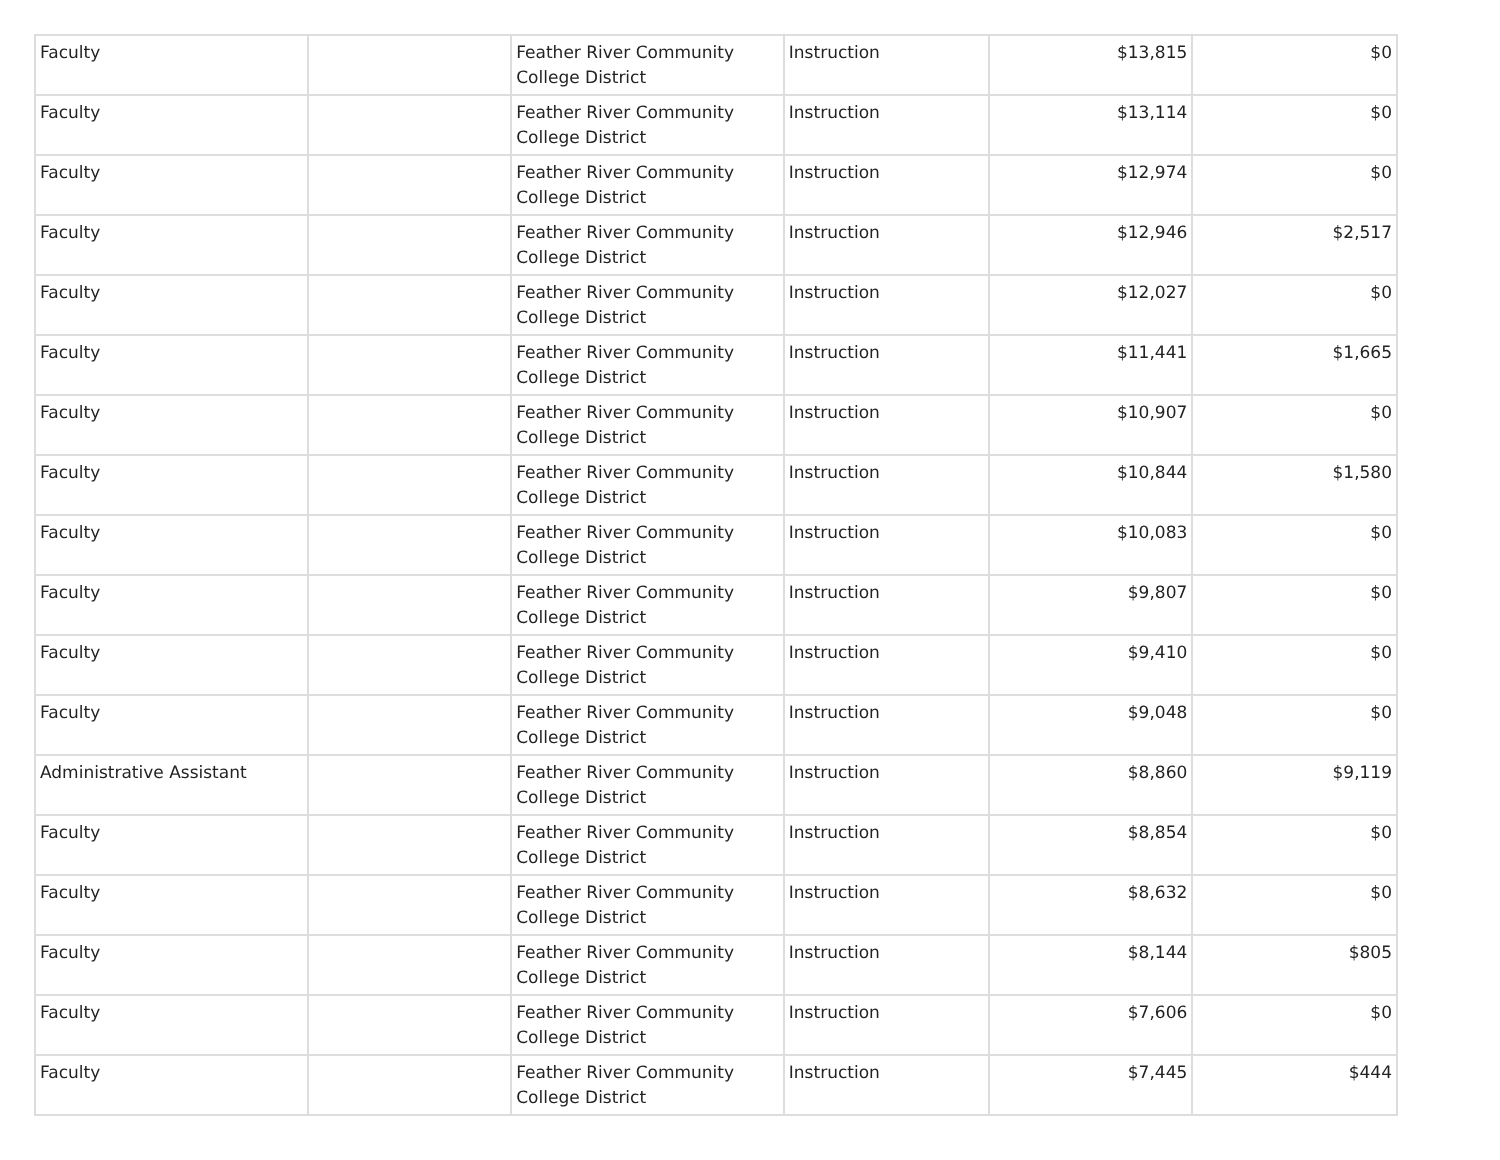| Faculty | | Feather River Community College District | Instruction | $13,815 | $0 |
| Faculty | | Feather River Community College District | Instruction | $13,114 | $0 |
| Faculty | | Feather River Community College District | Instruction | $12,974 | $0 |
| Faculty | | Feather River Community College District | Instruction | $12,946 | $2,517 |
| Faculty | | Feather River Community College District | Instruction | $12,027 | $0 |
| Faculty | | Feather River Community College District | Instruction | $11,441 | $1,665 |
| Faculty | | Feather River Community College District | Instruction | $10,907 | $0 |
| Faculty | | Feather River Community College District | Instruction | $10,844 | $1,580 |
| Faculty | | Feather River Community College District | Instruction | $10,083 | $0 |
| Faculty | | Feather River Community College District | Instruction | $9,807 | $0 |
| Faculty | | Feather River Community College District | Instruction | $9,410 | $0 |
| Faculty | | Feather River Community College District | Instruction | $9,048 | $0 |
| Administrative Assistant | | Feather River Community College District | Instruction | $8,860 | $9,119 |
| Faculty | | Feather River Community College District | Instruction | $8,854 | $0 |
| Faculty | | Feather River Community College District | Instruction | $8,632 | $0 |
| Faculty | | Feather River Community College District | Instruction | $8,144 | $805 |
| Faculty | | Feather River Community College District | Instruction | $7,606 | $0 |
| Faculty | | Feather River Community College District | Instruction | $7,445 | $444 |